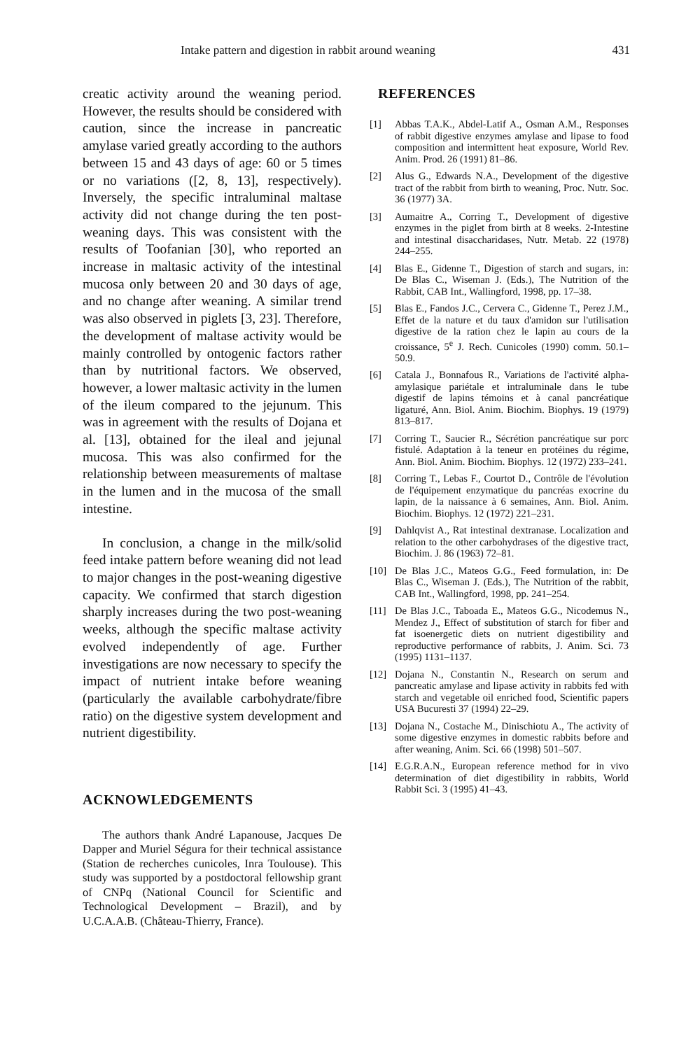Intake pattern and digestion in rabbit around weaning 431
creatic activity around the weaning period. However, the results should be considered with caution, since the increase in pancreatic amylase varied greatly according to the authors between 15 and 43 days of age: 60 or 5 times or no variations ([2, 8, 13], respectively). Inversely, the specific intraluminal maltase activity did not change during the ten post-weaning days. This was consistent with the results of Toofanian [30], who reported an increase in maltasic activity of the intestinal mucosa only between 20 and 30 days of age, and no change after weaning. A similar trend was also observed in piglets [3, 23]. Therefore, the development of maltase activity would be mainly controlled by ontogenic factors rather than by nutritional factors. We observed, however, a lower maltasic activity in the lumen of the ileum compared to the jejunum. This was in agreement with the results of Dojana et al. [13], obtained for the ileal and jejunal mucosa. This was also confirmed for the relationship between measurements of maltase in the lumen and in the mucosa of the small intestine.
In conclusion, a change in the milk/solid feed intake pattern before weaning did not lead to major changes in the post-weaning digestive capacity. We confirmed that starch digestion sharply increases during the two post-weaning weeks, although the specific maltase activity evolved independently of age. Further investigations are now necessary to specify the impact of nutrient intake before weaning (particularly the available carbohydrate/fibre ratio) on the digestive system development and nutrient digestibility.
ACKNOWLEDGEMENTS
The authors thank André Lapanouse, Jacques De Dapper and Muriel Ségura for their technical assistance (Station de recherches cunicoles, Inra Toulouse). This study was supported by a postdoctoral fellowship grant of CNPq (National Council for Scientific and Technological Development – Brazil), and by U.C.A.A.B. (Château-Thierry, France).
REFERENCES
[1] Abbas T.A.K., Abdel-Latif A., Osman A.M., Responses of rabbit digestive enzymes amylase and lipase to food composition and intermittent heat exposure, World Rev. Anim. Prod. 26 (1991) 81–86.
[2] Alus G., Edwards N.A., Development of the digestive tract of the rabbit from birth to weaning, Proc. Nutr. Soc. 36 (1977) 3A.
[3] Aumaitre A., Corring T., Development of digestive enzymes in the piglet from birth at 8 weeks. 2-Intestine and intestinal disaccharidases, Nutr. Metab. 22 (1978) 244–255.
[4] Blas E., Gidenne T., Digestion of starch and sugars, in: De Blas C., Wiseman J. (Eds.), The Nutrition of the Rabbit, CAB Int., Wallingford, 1998, pp. 17–38.
[5] Blas E., Fandos J.C., Cervera C., Gidenne T., Perez J.M., Effet de la nature et du taux d'amidon sur l'utilisation digestive de la ration chez le lapin au cours de la croissance, 5<sup>e</sup> J. Rech. Cunicoles (1990) comm. 50.1–50.9.
[6] Catala J., Bonnafous R., Variations de l'activité alpha-amylasique pariétale et intraluminale dans le tube digestif de lapins témoins et à canal pancréatique ligaturé, Ann. Biol. Anim. Biochim. Biophys. 19 (1979) 813–817.
[7] Corring T., Saucier R., Sécrétion pancréatique sur porc fistulé. Adaptation à la teneur en protéines du régime, Ann. Biol. Anim. Biochim. Biophys. 12 (1972) 233–241.
[8] Corring T., Lebas F., Courtot D., Contrôle de l'évolution de l'équipement enzymatique du pancréas exocrine du lapin, de la naissance à 6 semaines, Ann. Biol. Anim. Biochim. Biophys. 12 (1972) 221–231.
[9] Dahlqvist A., Rat intestinal dextranase. Localization and relation to the other carbohydrases of the digestive tract, Biochim. J. 86 (1963) 72–81.
[10] De Blas J.C., Mateos G.G., Feed formulation, in: De Blas C., Wiseman J. (Eds.), The Nutrition of the rabbit, CAB Int., Wallingford, 1998, pp. 241–254.
[11] De Blas J.C., Taboada E., Mateos G.G., Nicodemus N., Mendez J., Effect of substitution of starch for fiber and fat isoenergetic diets on nutrient digestibility and reproductive performance of rabbits, J. Anim. Sci. 73 (1995) 1131–1137.
[12] Dojana N., Constantin N., Research on serum and pancreatic amylase and lipase activity in rabbits fed with starch and vegetable oil enriched food, Scientific papers USA Bucuresti 37 (1994) 22–29.
[13] Dojana N., Costache M., Dinischiotu A., The activity of some digestive enzymes in domestic rabbits before and after weaning, Anim. Sci. 66 (1998) 501–507.
[14] E.G.R.A.N., European reference method for in vivo determination of diet digestibility in rabbits, World Rabbit Sci. 3 (1995) 41–43.